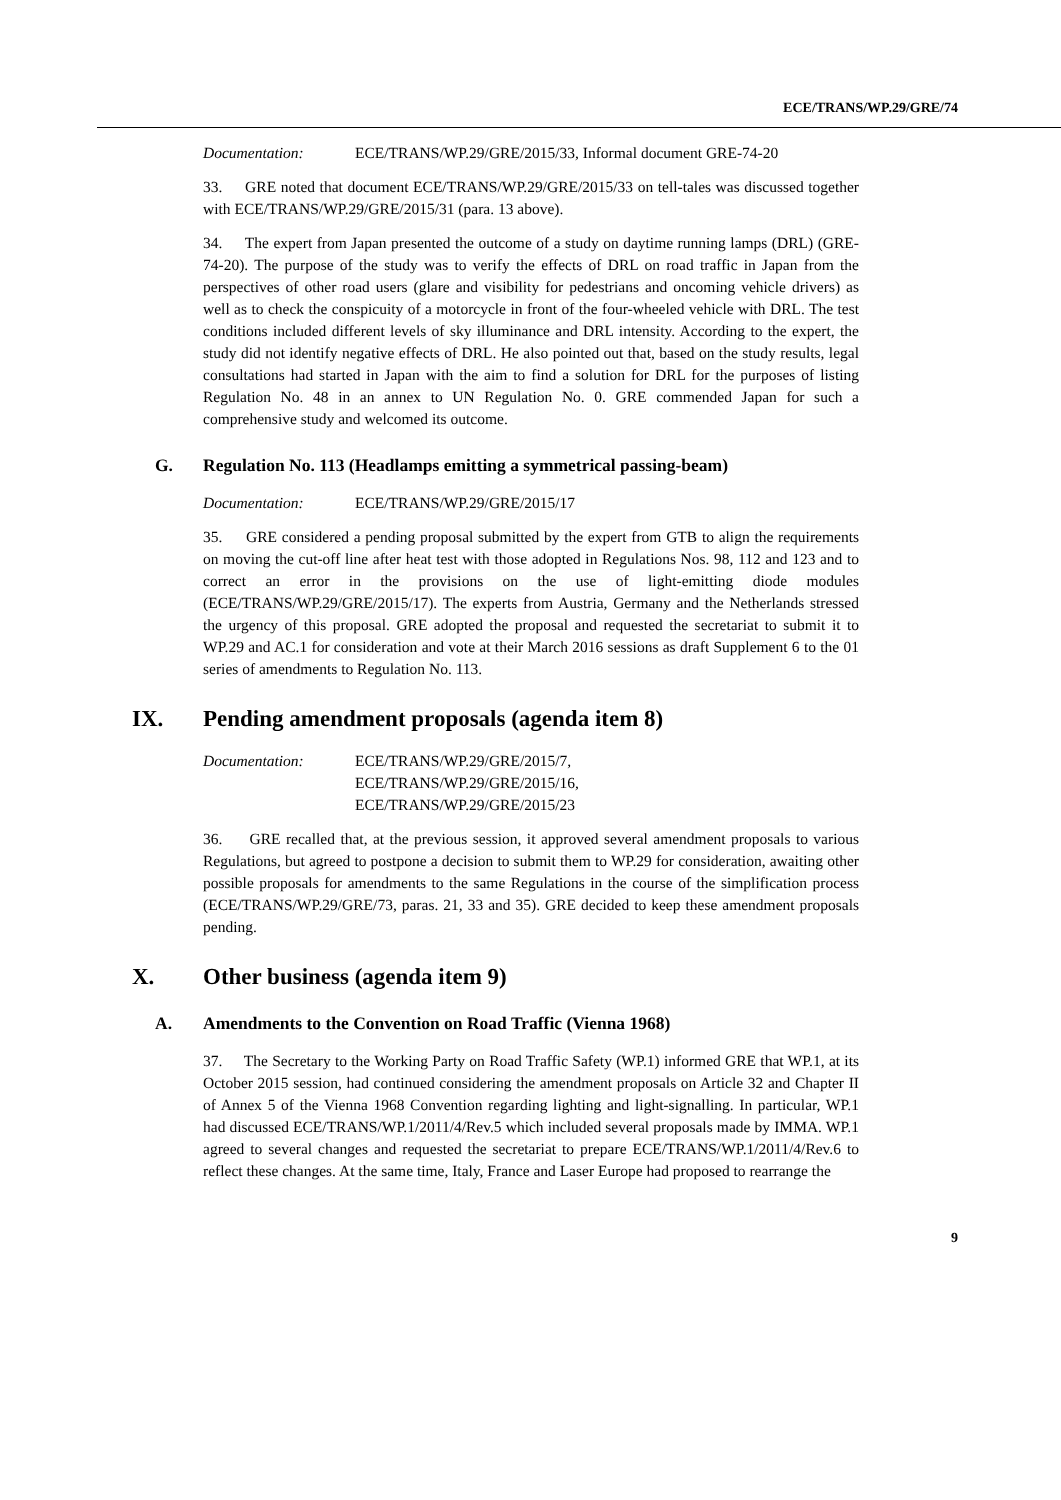ECE/TRANS/WP.29/GRE/74
Documentation: ECE/TRANS/WP.29/GRE/2015/33, Informal document GRE-74-20
33. GRE noted that document ECE/TRANS/WP.29/GRE/2015/33 on tell-tales was discussed together with ECE/TRANS/WP.29/GRE/2015/31 (para. 13 above).
34. The expert from Japan presented the outcome of a study on daytime running lamps (DRL) (GRE-74-20). The purpose of the study was to verify the effects of DRL on road traffic in Japan from the perspectives of other road users (glare and visibility for pedestrians and oncoming vehicle drivers) as well as to check the conspicuity of a motorcycle in front of the four-wheeled vehicle with DRL. The test conditions included different levels of sky illuminance and DRL intensity. According to the expert, the study did not identify negative effects of DRL. He also pointed out that, based on the study results, legal consultations had started in Japan with the aim to find a solution for DRL for the purposes of listing Regulation No. 48 in an annex to UN Regulation No. 0. GRE commended Japan for such a comprehensive study and welcomed its outcome.
G. Regulation No. 113 (Headlamps emitting a symmetrical passing-beam)
Documentation: ECE/TRANS/WP.29/GRE/2015/17
35. GRE considered a pending proposal submitted by the expert from GTB to align the requirements on moving the cut-off line after heat test with those adopted in Regulations Nos. 98, 112 and 123 and to correct an error in the provisions on the use of light-emitting diode modules (ECE/TRANS/WP.29/GRE/2015/17). The experts from Austria, Germany and the Netherlands stressed the urgency of this proposal. GRE adopted the proposal and requested the secretariat to submit it to WP.29 and AC.1 for consideration and vote at their March 2016 sessions as draft Supplement 6 to the 01 series of amendments to Regulation No. 113.
IX. Pending amendment proposals (agenda item 8)
Documentation: ECE/TRANS/WP.29/GRE/2015/7,
ECE/TRANS/WP.29/GRE/2015/16,
ECE/TRANS/WP.29/GRE/2015/23
36. GRE recalled that, at the previous session, it approved several amendment proposals to various Regulations, but agreed to postpone a decision to submit them to WP.29 for consideration, awaiting other possible proposals for amendments to the same Regulations in the course of the simplification process (ECE/TRANS/WP.29/GRE/73, paras. 21, 33 and 35). GRE decided to keep these amendment proposals pending.
X. Other business (agenda item 9)
A. Amendments to the Convention on Road Traffic (Vienna 1968)
37. The Secretary to the Working Party on Road Traffic Safety (WP.1) informed GRE that WP.1, at its October 2015 session, had continued considering the amendment proposals on Article 32 and Chapter II of Annex 5 of the Vienna 1968 Convention regarding lighting and light-signalling. In particular, WP.1 had discussed ECE/TRANS/WP.1/2011/4/Rev.5 which included several proposals made by IMMA. WP.1 agreed to several changes and requested the secretariat to prepare ECE/TRANS/WP.1/2011/4/Rev.6 to reflect these changes. At the same time, Italy, France and Laser Europe had proposed to rearrange the
9